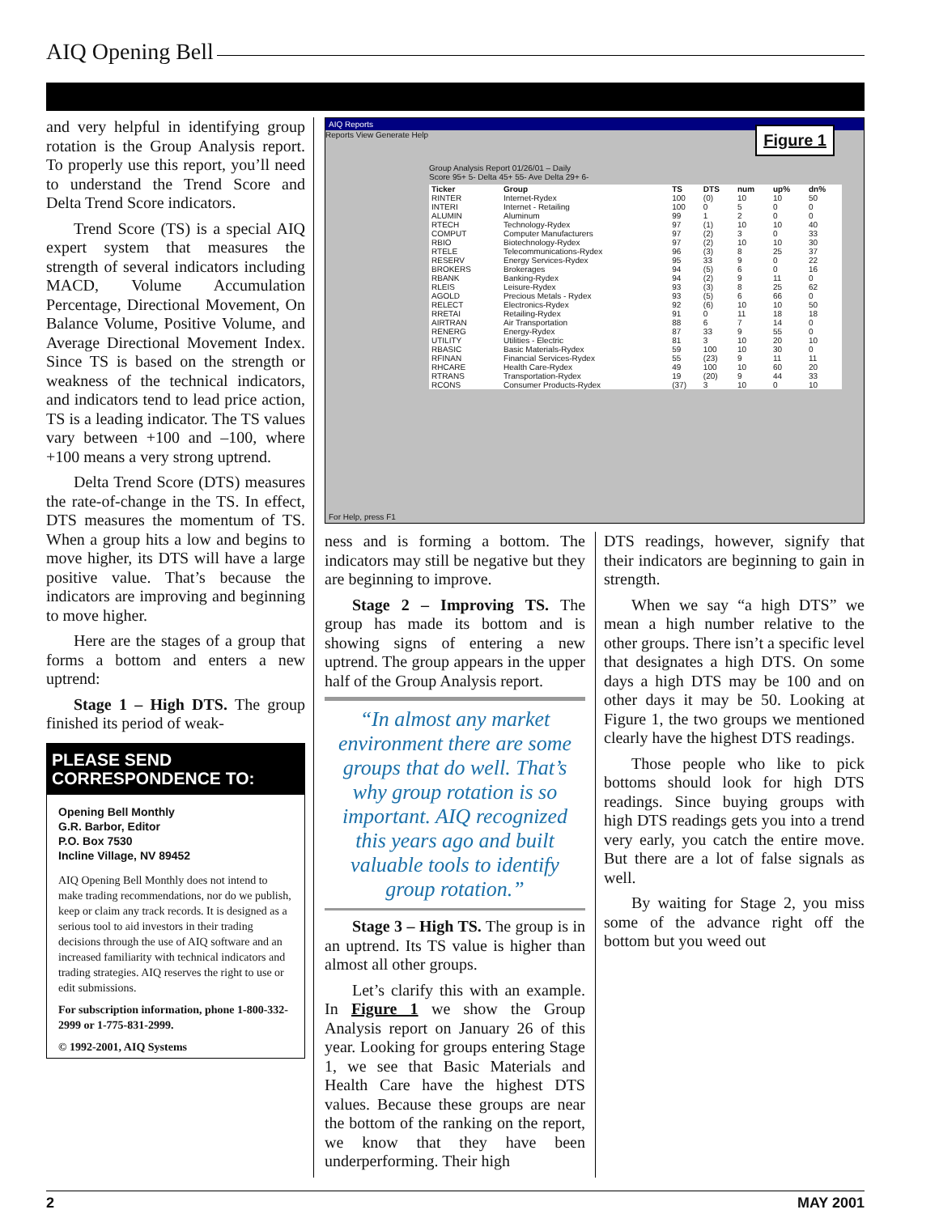AIQ Opening Bell
and very helpful in identifying group rotation is the Group Analysis report. To properly use this report, you’ll need to understand the Trend Score and Delta Trend Score indicators.
Trend Score (TS) is a special AIQ expert system that measures the strength of several indicators including MACD, Volume Accumulation Percentage, Directional Movement, On Balance Volume, Positive Volume, and Average Directional Movement Index. Since TS is based on the strength or weakness of the technical indicators, and indicators tend to lead price action, TS is a leading indicator. The TS values vary between +100 and –100, where +100 means a very strong uptrend.
Delta Trend Score (DTS) measures the rate-of-change in the TS. In effect, DTS measures the momentum of TS. When a group hits a low and begins to move higher, its DTS will have a large positive value. That’s because the indicators are improving and beginning to move higher.
Here are the stages of a group that forms a bottom and enters a new uptrend:
Stage 1 – High DTS. The group finished its period of weak-
PLEASE SEND CORRESPONDENCE TO:
Opening Bell Monthly
G.R. Barbor, Editor
P.O. Box 7530
Incline Village, NV 89452
AIQ Opening Bell Monthly does not intend to make trading recommendations, nor do we publish, keep or claim any track records. It is designed as a serious tool to aid investors in their trading decisions through the use of AIQ software and an increased familiarity with technical indicators and trading strategies. AIQ reserves the right to use or edit submissions.
For subscription information, phone 1-800-332-2999 or 1-775-831-2999.
© 1992-2001, AIQ Systems
AIQ Reports
Reports View Generate Help
Figure 1
Group Analysis Report 01/26/01 – Daily
Score 95+ 5- Delta 45+ 55- Ave Delta 29+ 6-
| Ticker | Group | TS | DTS | num | up% | dn% |
| --- | --- | --- | --- | --- | --- | --- |
| RINTER | Internet-Rydex | 100 | (0) | 10 | 10 | 50 |
| INTERI | Internet - Retailing | 100 | 0 | 5 | 0 | 0 |
| ALUMIN | Aluminum | 99 | 1 | 2 | 0 | 0 |
| RTECH | Technology-Rydex | 97 | (1) | 10 | 10 | 40 |
| COMPUT | Computer Manufacturers | 97 | (2) | 3 | 0 | 33 |
| RBIO | Biotechnology-Rydex | 97 | (2) | 10 | 10 | 30 |
| RTELE | Telecommunications-Rydex | 96 | (3) | 8 | 25 | 37 |
| RESERV | Energy Services-Rydex | 95 | 33 | 9 | 0 | 22 |
| BROKERS | Brokerages | 94 | (5) | 6 | 0 | 16 |
| RBANK | Banking-Rydex | 94 | (2) | 9 | 11 | 0 |
| RLEIS | Leisure-Rydex | 93 | (3) | 8 | 25 | 62 |
| AGOLD | Precious Metals - Rydex | 93 | (5) | 6 | 66 | 0 |
| RELECT | Electronics-Rydex | 92 | (6) | 10 | 10 | 50 |
| RRETAI | Retailing-Rydex | 91 | 0 | 11 | 18 | 18 |
| AIRTRAN | Air Transportation | 88 | 6 | 7 | 14 | 0 |
| RENERG | Energy-Rydex | 87 | 33 | 9 | 55 | 0 |
| UTILITY | Utilities - Electric | 81 | 3 | 10 | 20 | 10 |
| RBASIC | Basic Materials-Rydex | 59 | 100 | 10 | 30 | 0 |
| RFINAN | Financial Services-Rydex | 55 | (23) | 9 | 11 | 11 |
| RHCARE | Health Care-Rydex | 49 | 100 | 10 | 60 | 20 |
| RTRANS | Transportation-Rydex | 19 | (20) | 9 | 44 | 33 |
| RCONS | Consumer Products-Rydex | (37) | 3 | 10 | 0 | 10 |
For Help, press F1
ness and is forming a bottom. The indicators may still be negative but they are beginning to improve.
Stage 2 – Improving TS. The group has made its bottom and is showing signs of entering a new uptrend. The group appears in the upper half of the Group Analysis report.
“In almost any market environment there are some groups that do well. That’s why group rotation is so important. AIQ recognized this years ago and built valuable tools to identify group rotation.”
Stage 3 – High TS. The group is in an uptrend. Its TS value is higher than almost all other groups.
Let’s clarify this with an example. In Figure 1 we show the Group Analysis report on January 26 of this year. Looking for groups entering Stage 1, we see that Basic Materials and Health Care have the highest DTS values. Because these groups are near the bottom of the ranking on the report, we know that they have been underperforming. Their high
DTS readings, however, signify that their indicators are beginning to gain in strength.
When we say “a high DTS” we mean a high number relative to the other groups. There isn’t a specific level that designates a high DTS. On some days a high DTS may be 100 and on other days it may be 50. Looking at Figure 1, the two groups we mentioned clearly have the highest DTS readings.
Those people who like to pick bottoms should look for high DTS readings. Since buying groups with high DTS readings gets you into a trend very early, you catch the entire move. But there are a lot of false signals as well.
By waiting for Stage 2, you miss some of the advance right off the bottom but you weed out
2 MAY 2001